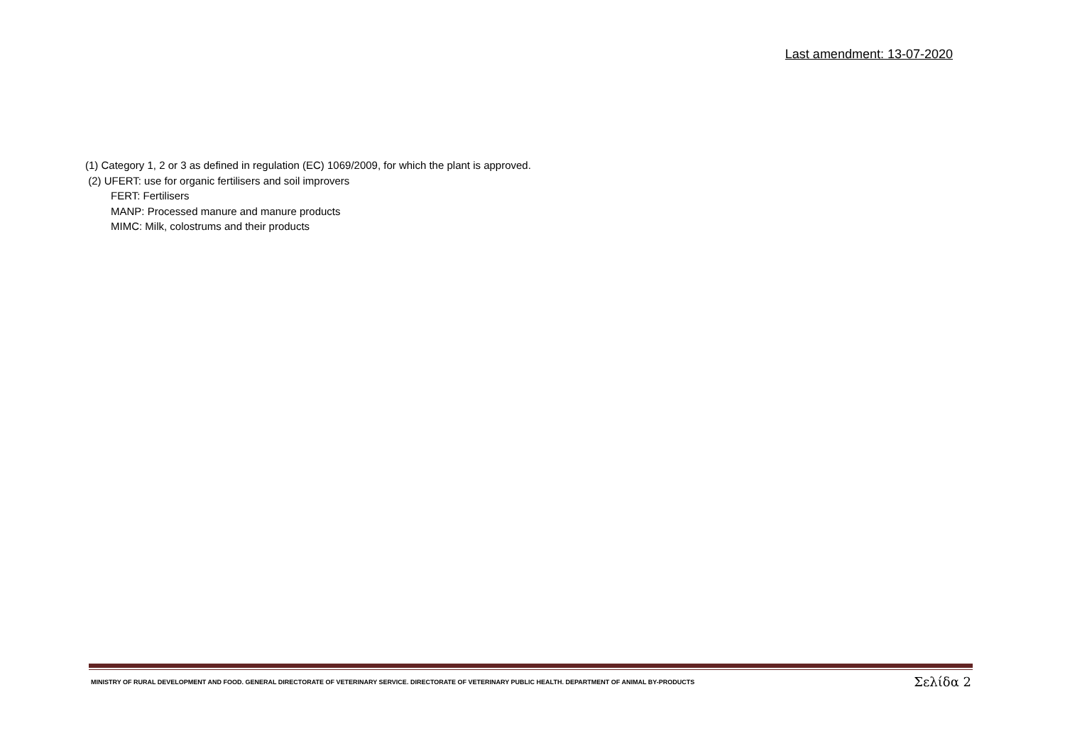Last amendment: 13-07-2020
(1) Category 1, 2 or 3 as defined in regulation (EC) 1069/2009, for which the plant is approved.
(2) UFERT: use for organic fertilisers and soil improvers
FERT: Fertilisers
MANP: Processed manure and manure products
MIMC: Milk, colostrums and their products
MINISTRY OF RURAL DEVELOPMENT AND FOOD. GENERAL DIRECTORATE OF VETERINARY SERVICE. DIRECTORATE OF VETERINARY PUBLIC HEALTH. DEPARTMENT OF ANIMAL BY-PRODUCTS Σελίδα 2